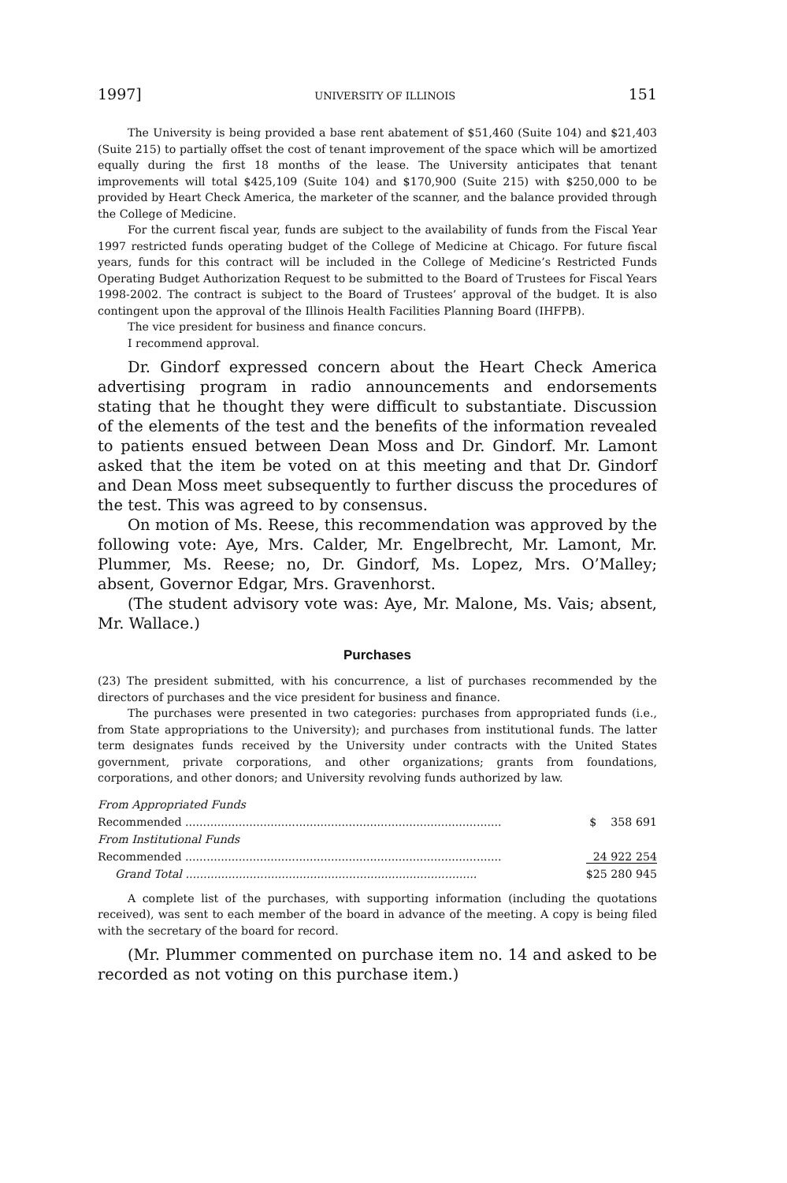1997] UNIVERSITY OF ILLINOIS 151
The University is being provided a base rent abatement of $51,460 (Suite 104) and $21,403 (Suite 215) to partially offset the cost of tenant improvement of the space which will be amortized equally during the first 18 months of the lease. The University anticipates that tenant improvements will total $425,109 (Suite 104) and $170,900 (Suite 215) with $250,000 to be provided by Heart Check America, the marketer of the scanner, and the balance provided through the College of Medicine.
For the current fiscal year, funds are subject to the availability of funds from the Fiscal Year 1997 restricted funds operating budget of the College of Medicine at Chicago. For future fiscal years, funds for this contract will be included in the College of Medicine’s Restricted Funds Operating Budget Authorization Request to be submitted to the Board of Trustees for Fiscal Years 1998-2002. The contract is subject to the Board of Trustees’ approval of the budget. It is also contingent upon the approval of the Illinois Health Facilities Planning Board (IHFPB).
The vice president for business and finance concurs.
I recommend approval.
Dr. Gindorf expressed concern about the Heart Check America advertising program in radio announcements and endorsements stating that he thought they were difficult to substantiate. Discussion of the elements of the test and the benefits of the information revealed to patients ensued between Dean Moss and Dr. Gindorf. Mr. Lamont asked that the item be voted on at this meeting and that Dr. Gindorf and Dean Moss meet subsequently to further discuss the procedures of the test. This was agreed to by consensus.
On motion of Ms. Reese, this recommendation was approved by the following vote: Aye, Mrs. Calder, Mr. Engelbrecht, Mr. Lamont, Mr. Plummer, Ms. Reese; no, Dr. Gindorf, Ms. Lopez, Mrs. O’Malley; absent, Governor Edgar, Mrs. Gravenhorst.
(The student advisory vote was: Aye, Mr. Malone, Ms. Vais; absent, Mr. Wallace.)
Purchases
(23) The president submitted, with his concurrence, a list of purchases recommended by the directors of purchases and the vice president for business and finance.
The purchases were presented in two categories: purchases from appropriated funds (i.e., from State appropriations to the University); and purchases from institutional funds. The latter term designates funds received by the University under contracts with the United States government, private corporations, and other organizations; grants from foundations, corporations, and other donors; and University revolving funds authorized by law.
| From Appropriated Funds | |
| Recommended ......................................................................................... | $ 358 691 |
| From Institutional Funds | |
| Recommended ......................................................................................... | 24 922 254 |
| Grand Total .................................................................................. | $25 280 945 |
A complete list of the purchases, with supporting information (including the quotations received), was sent to each member of the board in advance of the meeting. A copy is being filed with the secretary of the board for record.
(Mr. Plummer commented on purchase item no. 14 and asked to be recorded as not voting on this purchase item.)